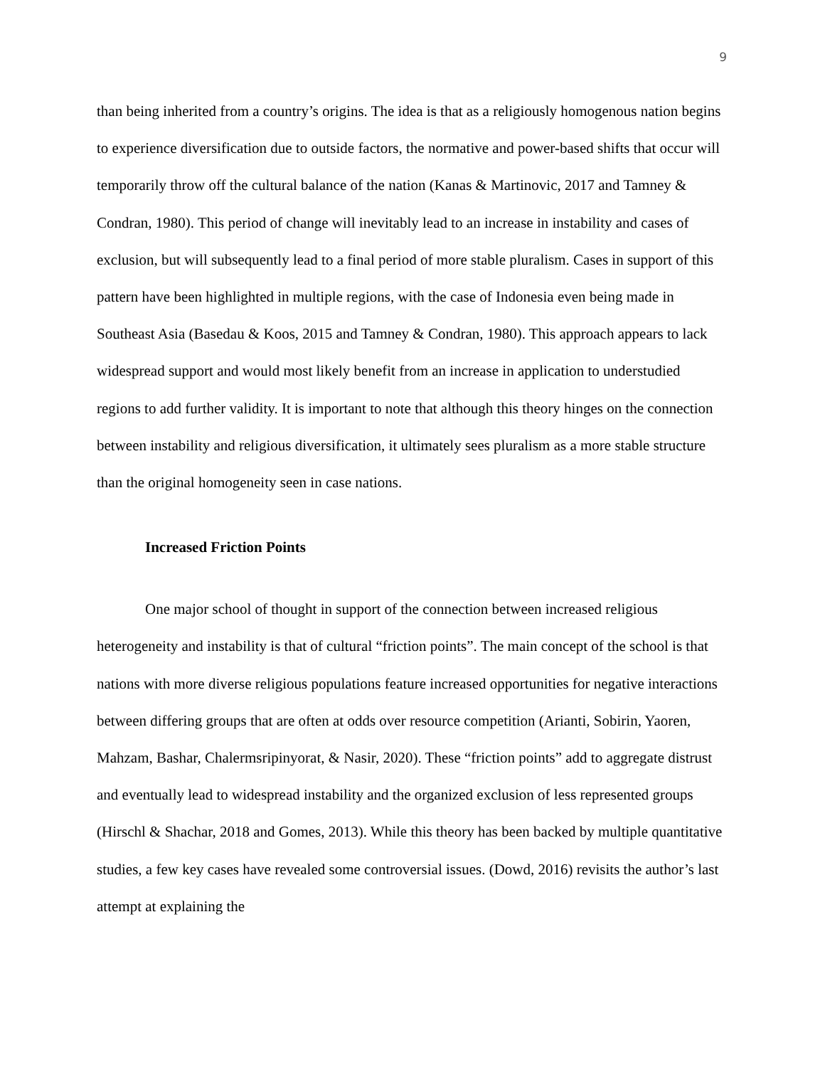9
than being inherited from a country’s origins. The idea is that as a religiously homogenous nation begins to experience diversification due to outside factors, the normative and power-based shifts that occur will temporarily throw off the cultural balance of the nation (Kanas & Martinovic, 2017 and Tamney & Condran, 1980). This period of change will inevitably lead to an increase in instability and cases of exclusion, but will subsequently lead to a final period of more stable pluralism. Cases in support of this pattern have been highlighted in multiple regions, with the case of Indonesia even being made in Southeast Asia (Basedau & Koos, 2015 and Tamney & Condran, 1980). This approach appears to lack widespread support and would most likely benefit from an increase in application to understudied regions to add further validity. It is important to note that although this theory hinges on the connection between instability and religious diversification, it ultimately sees pluralism as a more stable structure than the original homogeneity seen in case nations.
Increased Friction Points
One major school of thought in support of the connection between increased religious heterogeneity and instability is that of cultural “friction points”. The main concept of the school is that nations with more diverse religious populations feature increased opportunities for negative interactions between differing groups that are often at odds over resource competition (Arianti, Sobirin, Yaoren, Mahzam, Bashar, Chalermsripinyorat, & Nasir, 2020). These “friction points” add to aggregate distrust and eventually lead to widespread instability and the organized exclusion of less represented groups (Hirschl & Shachar, 2018 and Gomes, 2013). While this theory has been backed by multiple quantitative studies, a few key cases have revealed some controversial issues. (Dowd, 2016) revisits the author’s last attempt at explaining the